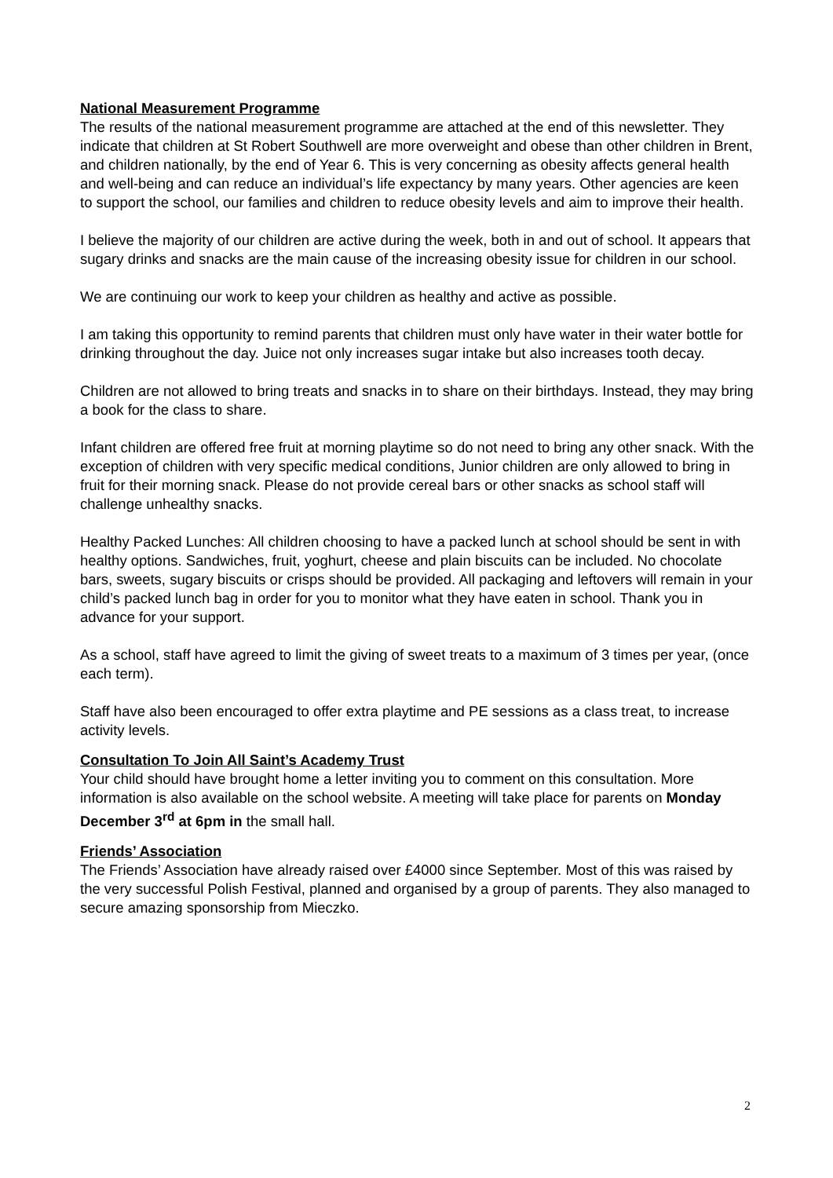National Measurement Programme
The results of the national measurement programme are attached at the end of this newsletter. They indicate that children at St Robert Southwell are more overweight and obese than other children in Brent, and children nationally, by the end of Year 6. This is very concerning as obesity affects general health and well-being and can reduce an individual’s life expectancy by many years. Other agencies are keen to support the school, our families and children to reduce obesity levels and aim to improve their health.
I believe the majority of our children are active during the week, both in and out of school. It appears that sugary drinks and snacks are the main cause of the increasing obesity issue for children in our school.
We are continuing our work to keep your children as healthy and active as possible.
I am taking this opportunity to remind parents that children must only have water in their water bottle for drinking throughout the day. Juice not only increases sugar intake but also increases tooth decay.
Children are not allowed to bring treats and snacks in to share on their birthdays. Instead, they may bring a book for the class to share.
Infant children are offered free fruit at morning playtime so do not need to bring any other snack. With the exception of children with very specific medical conditions, Junior children are only allowed to bring in fruit for their morning snack. Please do not provide cereal bars or other snacks as school staff will challenge unhealthy snacks.
Healthy Packed Lunches: All children choosing to have a packed lunch at school should be sent in with healthy options. Sandwiches, fruit, yoghurt, cheese and plain biscuits can be included. No chocolate bars, sweets, sugary biscuits or crisps should be provided. All packaging and leftovers will remain in your child’s packed lunch bag in order for you to monitor what they have eaten in school. Thank you in advance for your support.
As a school, staff have agreed to limit the giving of sweet treats to a maximum of 3 times per year, (once each term).
Staff have also been encouraged to offer extra playtime and PE sessions as a class treat, to increase activity levels.
Consultation To Join All Saint’s Academy Trust
Your child should have brought home a letter inviting you to comment on this consultation. More information is also available on the school website. A meeting will take place for parents on Monday December 3<sup>rd</sup> at 6pm in the small hall.
Friends’ Association
The Friends’ Association have already raised over £4000 since September. Most of this was raised by the very successful Polish Festival, planned and organised by a group of parents. They also managed to secure amazing sponsorship from Mieczko.
2